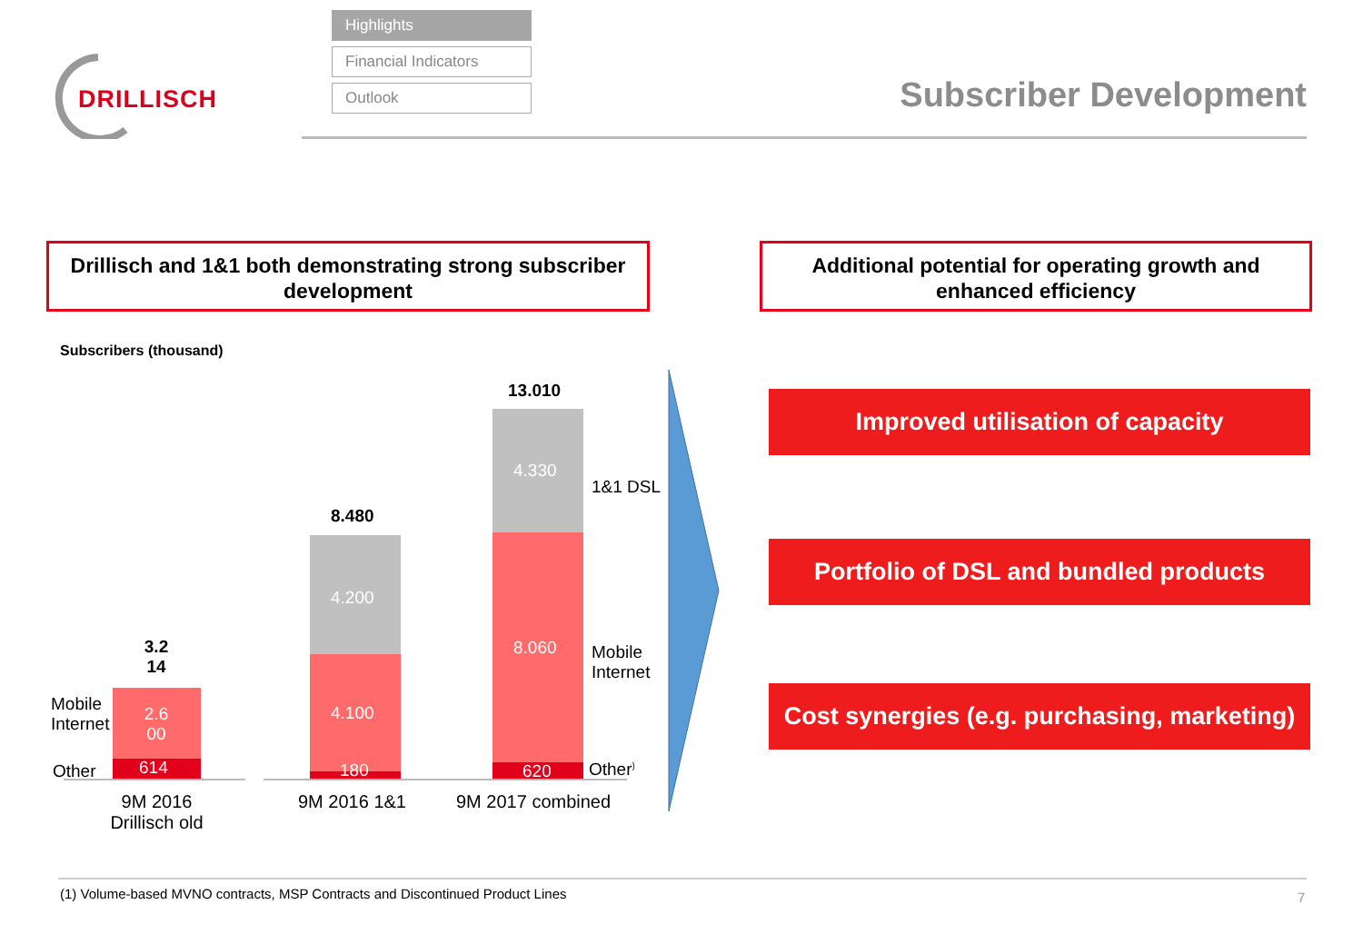DRILLISCH
Highlights
Financial Indicators
Outlook
Subscriber Development
Drillisch and 1&1 both demonstrating strong subscriber development
Additional potential for operating growth and enhanced efficiency
Subscribers (thousand)
3.2 14
2.6 00
614
Mobile
Internet
Other
8.480
4.200
4.100
180
13.010
4.330
8.060
620
1&1 DSL
Mobile
Internet
Other<sup>)</sup>
9M 2016 Drillisch old
9M 2016 1&1 9M 2017 combined
Improved utilisation of capacity
Portfolio of DSL and bundled products
Cost synergies (e.g. purchasing, marketing)
(1) Volume-based MVNO contracts, MSP Contracts and Discontinued Product Lines
7